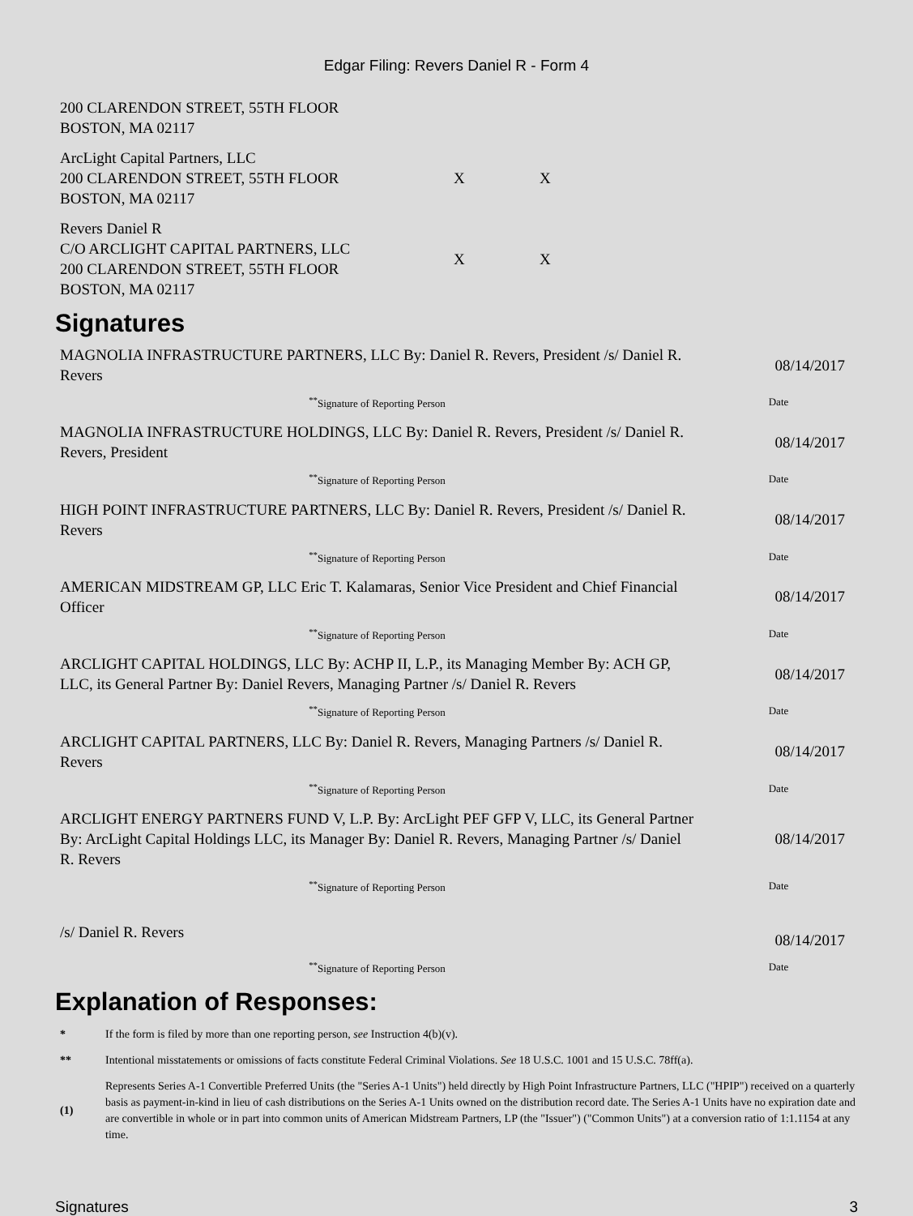Edgar Filing: Revers Daniel R - Form 4
| 200 CLARENDON STREET, 55TH FLOOR BOSTON, MA 02117 | | |
| ArcLight Capital Partners, LLC 200 CLARENDON STREET, 55TH FLOOR BOSTON, MA 02117 | X | X |
| Revers Daniel R C/O ARCLIGHT CAPITAL PARTNERS, LLC 200 CLARENDON STREET, 55TH FLOOR BOSTON, MA 02117 | X | X |
Signatures
| MAGNOLIA INFRASTRUCTURE PARTNERS, LLC By: Daniel R. Revers, President /s/ Daniel R. Revers | 08/14/2017 |
| <sup>**</sup> Signature of Reporting Person | Date |
| MAGNOLIA INFRASTRUCTURE HOLDINGS, LLC By: Daniel R. Revers, President /s/ Daniel R. Revers, President | 08/14/2017 |
| <sup>**</sup> Signature of Reporting Person | Date |
| HIGH POINT INFRASTRUCTURE PARTNERS, LLC By: Daniel R. Revers, President /s/ Daniel R. Revers | 08/14/2017 |
| <sup>**</sup> Signature of Reporting Person | Date |
| AMERICAN MIDSTREAM GP, LLC Eric T. Kalamaras, Senior Vice President and Chief Financial Officer | 08/14/2017 |
| <sup>**</sup> Signature of Reporting Person | Date |
| ARCLIGHT CAPITAL HOLDINGS, LLC By: ACHP II, L.P., its Managing Member By: ACH GP, LLC, its General Partner By: Daniel Revers, Managing Partner /s/ Daniel R. Revers | 08/14/2017 |
| <sup>**</sup> Signature of Reporting Person | Date |
| ARCLIGHT CAPITAL PARTNERS, LLC By: Daniel R. Revers, Managing Partners /s/ Daniel R. Revers | 08/14/2017 |
| <sup>**</sup> Signature of Reporting Person | Date |
| ARCLIGHT ENERGY PARTNERS FUND V, L.P. By: ArcLight PEF GFP V, LLC, its General Partner By: ArcLight Capital Holdings LLC, its Manager By: Daniel R. Revers, Managing Partner /s/ Daniel R. Revers | 08/14/2017 |
| <sup>**</sup> Signature of Reporting Person | Date |
| /s/ Daniel R. Revers | 08/14/2017 |
| <sup>**</sup> Signature of Reporting Person | Date |
Explanation of Responses:
| * | If the form is filed by more than one reporting person, see Instruction 4(b)(v). |
| ** | Intentional misstatements or omissions of facts constitute Federal Criminal Violations. See 18 U.S.C. 1001 and 15 U.S.C. 78ff(a). |
| (1) | Represents Series A-1 Convertible Preferred Units (the "Series A-1 Units") held directly by High Point Infrastructure Partners, LLC ("HPIP") received on a quarterly basis as payment-in-kind in lieu of cash distributions on the Series A-1 Units owned on the distribution record date. The Series A-1 Units have no expiration date and are convertible in whole or in part into common units of American Midstream Partners, LP (the "Issuer") ("Common Units") at a conversion ratio of 1:1.1154 at any time. |
Signatures 3